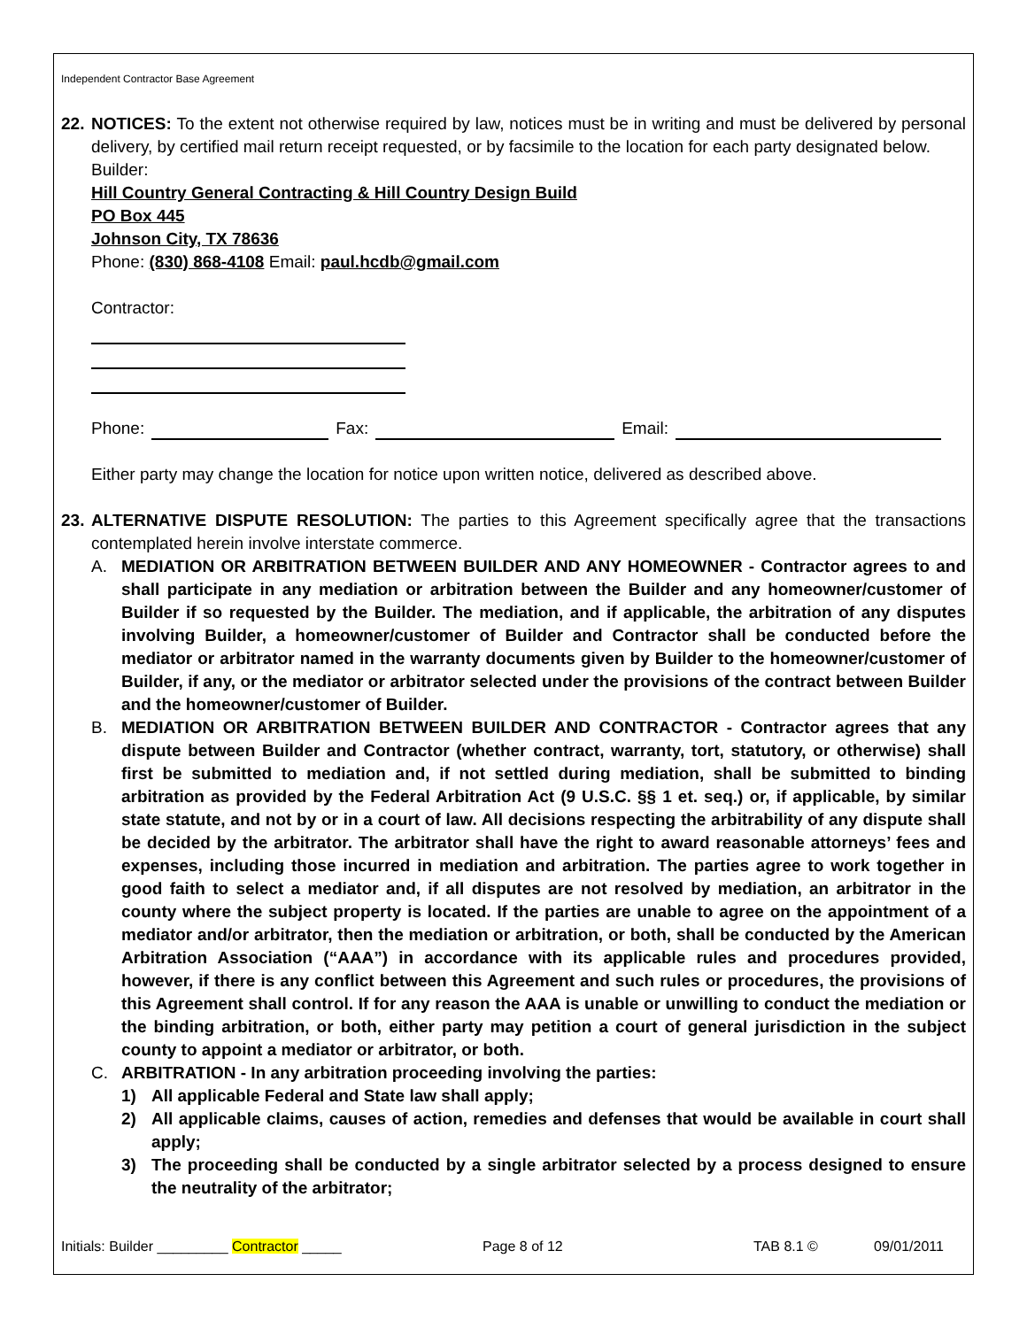Independent Contractor Base Agreement
22.
NOTICES: To the extent not otherwise required by law, notices must be in writing and must be delivered by personal delivery, by certified mail return receipt requested, or by facsimile to the location for each party designated below.
Builder:
Hill Country General Contracting & Hill Country Design Build
PO Box 445
Johnson City, TX 78636
Phone: (830) 868-4108 Email: paul.hcdb@gmail.com
Contractor:
Phone: Fax: Email:
Either party may change the location for notice upon written notice, delivered as described above.
23.
ALTERNATIVE DISPUTE RESOLUTION: The parties to this Agreement specifically agree that the transactions contemplated herein involve interstate commerce.
A. MEDIATION OR ARBITRATION BETWEEN BUILDER AND ANY HOMEOWNER - Contractor agrees to and shall participate in any mediation or arbitration between the Builder and any homeowner/customer of Builder if so requested by the Builder. The mediation, and if applicable, the arbitration of any disputes involving Builder, a homeowner/customer of Builder and Contractor shall be conducted before the mediator or arbitrator named in the warranty documents given by Builder to the homeowner/customer of Builder, if any, or the mediator or arbitrator selected under the provisions of the contract between Builder and the homeowner/customer of Builder.
B. MEDIATION OR ARBITRATION BETWEEN BUILDER AND CONTRACTOR - Contractor agrees that any dispute between Builder and Contractor (whether contract, warranty, tort, statutory, or otherwise) shall first be submitted to mediation and, if not settled during mediation, shall be submitted to binding arbitration as provided by the Federal Arbitration Act (9 U.S.C. §§ 1 et. seq.) or, if applicable, by similar state statute, and not by or in a court of law. All decisions respecting the arbitrability of any dispute shall be decided by the arbitrator. The arbitrator shall have the right to award reasonable attorneys’ fees and expenses, including those incurred in mediation and arbitration. The parties agree to work together in good faith to select a mediator and, if all disputes are not resolved by mediation, an arbitrator in the county where the subject property is located. If the parties are unable to agree on the appointment of a mediator and/or arbitrator, then the mediation or arbitration, or both, shall be conducted by the American Arbitration Association (“AAA”) in accordance with its applicable rules and procedures provided, however, if there is any conflict between this Agreement and such rules or procedures, the provisions of this Agreement shall control. If for any reason the AAA is unable or unwilling to conduct the mediation or the binding arbitration, or both, either party may petition a court of general jurisdiction in the subject county to appoint a mediator or arbitrator, or both.
C. ARBITRATION - In any arbitration proceeding involving the parties:
1) All applicable Federal and State law shall apply;
2) All applicable claims, causes of action, remedies and defenses that would be available in court shall apply;
3) The proceeding shall be conducted by a single arbitrator selected by a process designed to ensure the neutrality of the arbitrator;
Initials: Builder _________ Contractor _____ Page 8 of 12 TAB 8.1 © 09/01/2011